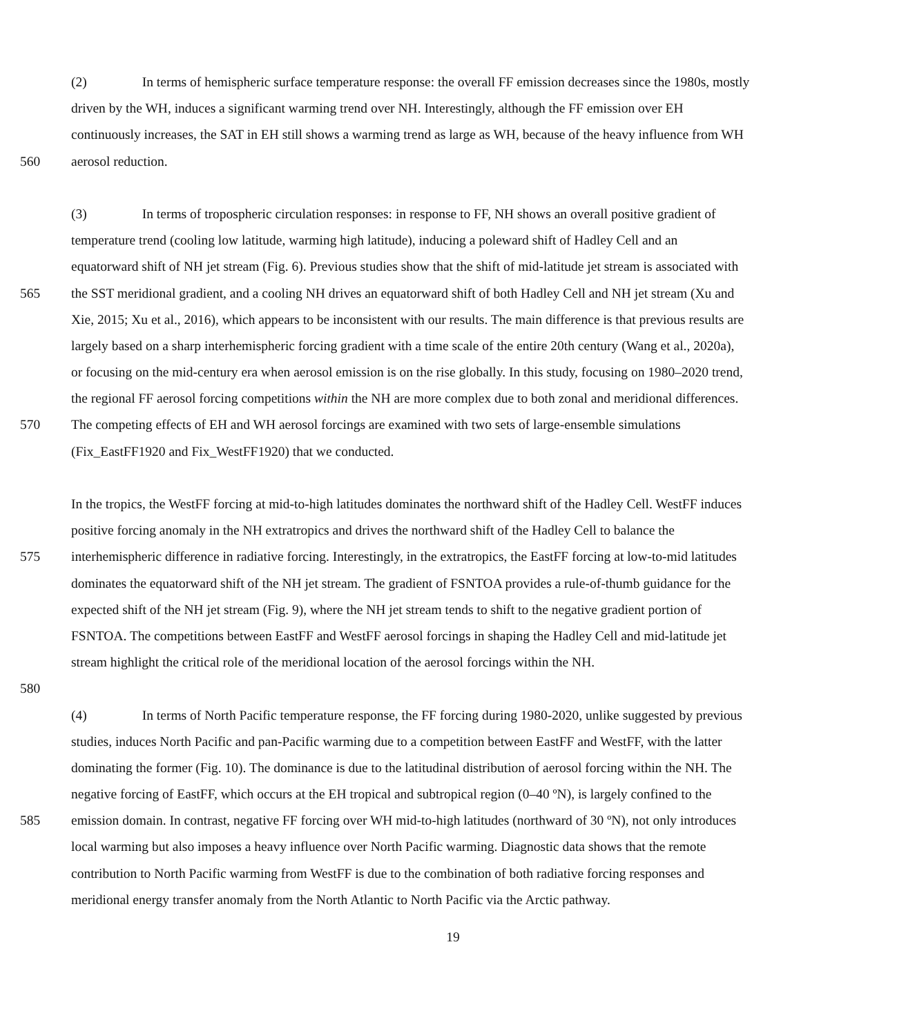(2) In terms of hemispheric surface temperature response: the overall FF emission decreases since the 1980s, mostly
driven by the WH, induces a significant warming trend over NH. Interestingly, although the FF emission over EH
continuously increases, the SAT in EH still shows a warming trend as large as WH, because of the heavy influence from WH
560 aerosol reduction.
(3) In terms of tropospheric circulation responses: in response to FF, NH shows an overall positive gradient of
temperature trend (cooling low latitude, warming high latitude), inducing a poleward shift of Hadley Cell and an
equatorward shift of NH jet stream (Fig. 6). Previous studies show that the shift of mid-latitude jet stream is associated with
565 the SST meridional gradient, and a cooling NH drives an equatorward shift of both Hadley Cell and NH jet stream (Xu and
Xie, 2015; Xu et al., 2016), which appears to be inconsistent with our results. The main difference is that previous results are
largely based on a sharp interhemispheric forcing gradient with a time scale of the entire 20th century (Wang et al., 2020a),
or focusing on the mid-century era when aerosol emission is on the rise globally. In this study, focusing on 1980–2020 trend,
the regional FF aerosol forcing competitions within the NH are more complex due to both zonal and meridional differences.
570 The competing effects of EH and WH aerosol forcings are examined with two sets of large-ensemble simulations
(Fix_EastFF1920 and Fix_WestFF1920) that we conducted.
In the tropics, the WestFF forcing at mid-to-high latitudes dominates the northward shift of the Hadley Cell. WestFF induces
positive forcing anomaly in the NH extratropics and drives the northward shift of the Hadley Cell to balance the
575 interhemispheric difference in radiative forcing. Interestingly, in the extratropics, the EastFF forcing at low-to-mid latitudes
dominates the equatorward shift of the NH jet stream. The gradient of FSNTOA provides a rule-of-thumb guidance for the
expected shift of the NH jet stream (Fig. 9), where the NH jet stream tends to shift to the negative gradient portion of
FSNTOA. The competitions between EastFF and WestFF aerosol forcings in shaping the Hadley Cell and mid-latitude jet
stream highlight the critical role of the meridional location of the aerosol forcings within the NH.
580
(4) In terms of North Pacific temperature response, the FF forcing during 1980-2020, unlike suggested by previous
studies, induces North Pacific and pan-Pacific warming due to a competition between EastFF and WestFF, with the latter
dominating the former (Fig. 10). The dominance is due to the latitudinal distribution of aerosol forcing within the NH. The
negative forcing of EastFF, which occurs at the EH tropical and subtropical region (0–40 ºN), is largely confined to the
585 emission domain. In contrast, negative FF forcing over WH mid-to-high latitudes (northward of 30 ºN), not only introduces
local warming but also imposes a heavy influence over North Pacific warming. Diagnostic data shows that the remote
contribution to North Pacific warming from WestFF is due to the combination of both radiative forcing responses and
meridional energy transfer anomaly from the North Atlantic to North Pacific via the Arctic pathway.
19